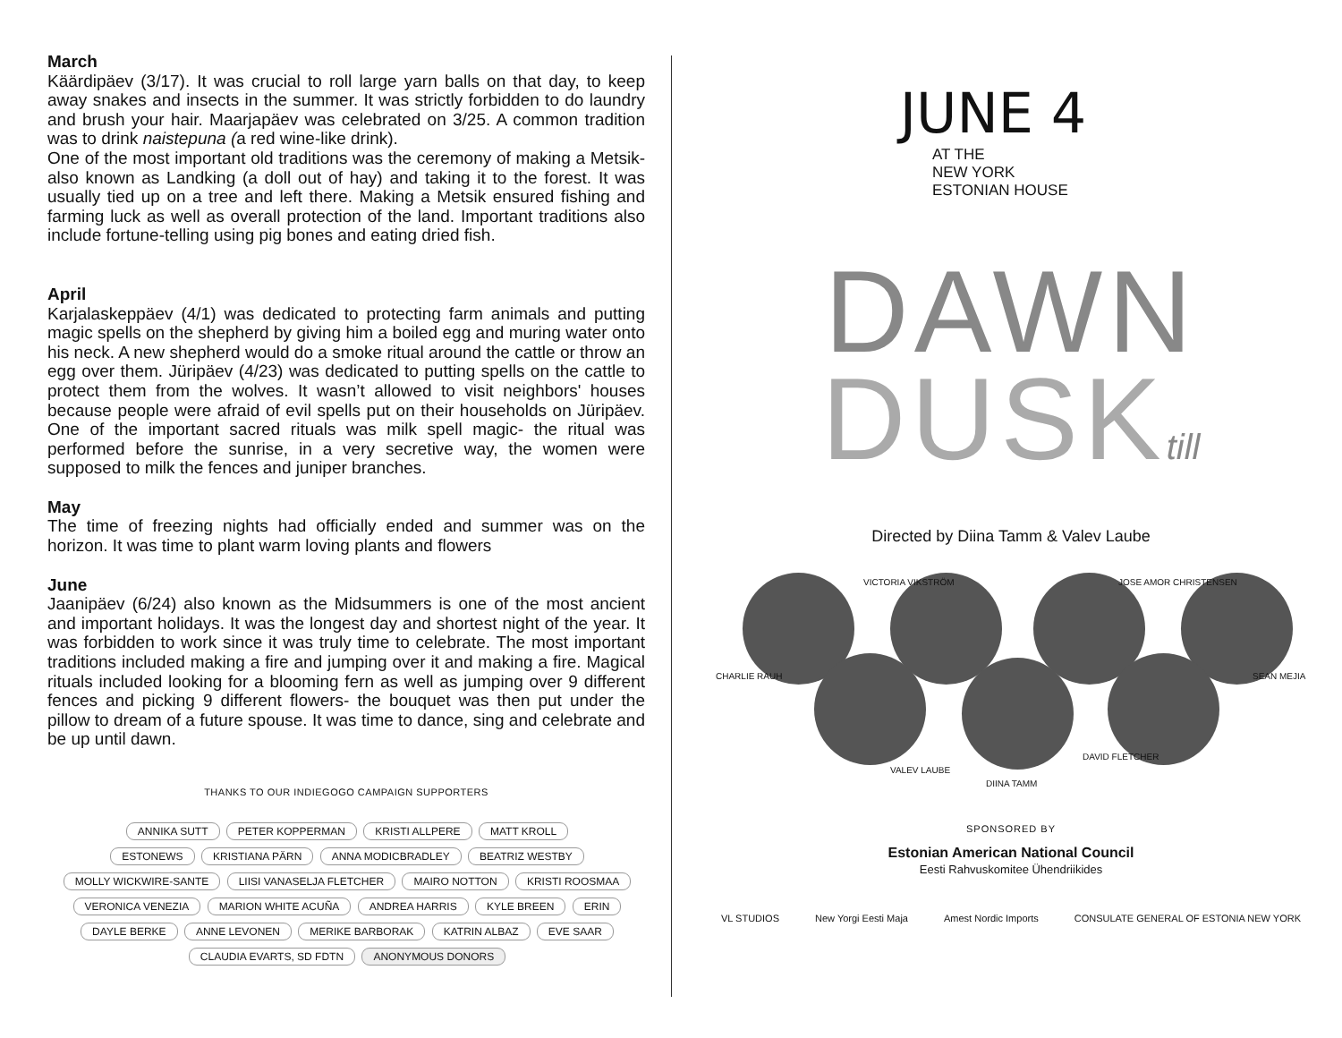March
Käärdipäev (3/17). It was crucial to roll large yarn balls on that day, to keep away snakes and insects in the summer. It was strictly forbidden to do laundry and brush your hair. Maarjapäev was celebrated on 3/25. A common tradition was to drink naistepuna (a red wine-like drink).
One of the most important old traditions was the ceremony of making a Metsik- also known as Landking (a doll out of hay) and taking it to the forest. It was usually tied up on a tree and left there. Making a Metsik ensured fishing and farming luck as well as overall protection of the land. Important traditions also include fortune-telling using pig bones and eating dried fish.
April
Karjalaskeppäev (4/1) was dedicated to protecting farm animals and putting magic spells on the shepherd by giving him a boiled egg and muring water onto his neck. A new shepherd would do a smoke ritual around the cattle or throw an egg over them. Jüripäev (4/23) was dedicated to putting spells on the cattle to protect them from the wolves. It wasn’t allowed to visit neighbors' houses because people were afraid of evil spells put on their households on Jüripäev. One of the important sacred rituals was milk spell magic- the ritual was performed before the sunrise, in a very secretive way, the women were supposed to milk the fences and juniper branches.
May
The time of freezing nights had officially ended and summer was on the horizon. It was time to plant warm loving plants and flowers
June
Jaanipäev (6/24) also known as the Midsummers is one of the most ancient and important holidays. It was the longest day and shortest night of the year. It was forbidden to work since it was truly time to celebrate. The most important traditions included making a fire and jumping over it and making a fire. Magical rituals included looking for a blooming fern as well as jumping over 9 different fences and picking 9 different flowers- the bouquet was then put under the pillow to dream of a future spouse. It was time to dance, sing and celebrate and be up until dawn.
THANKS TO OUR INDIEGOGO CAMPAIGN SUPPORTERS
ANNIKA SUTT PETER KOPPERMAN KRISTI ALLPERE MATT KROLL
ESTONEWS KRISTIANA PÄRN ANNA MODICBRADLEY BEATRIZ WESTBY
MOLLY WICKWIRE-SANTE LIISI VANASELJA FLETCHER MAIRO NOTTON KRISTI ROOSMAA
VERONICA VENEZIA MARION WHITE ACUÑA ANDREA HARRIS KYLE BREEN ERIN
DAYLE BERKE ANNE LEVONEN MERIKE BARBORAK KATRIN ALBAZ EVE SAAR
CLAUDIA EVARTS, SD FDTN ANONYMOUS DONORS
JUNE 4
AT THE
NEW YORK
ESTONIAN HOUSE
DAWN
DUSK till
Directed by Diina Tamm & Valev Laube
VICTORIA VIKSTRÖM JOSE AMOR CHRISTENSEN
CHARLIE RAUH SEAN MEJIA
VALEV LAUBE
DIINA TAMM
DAVID FLETCHER
SPONSORED BY
Estonian American National Council
Eesti Rahvuskomitee Ühendriikides
VL STUDIOS New Yorgi Eesti Maja Amest Nordic Imports CONSULATE GENERAL OF ESTONIA NEW YORK